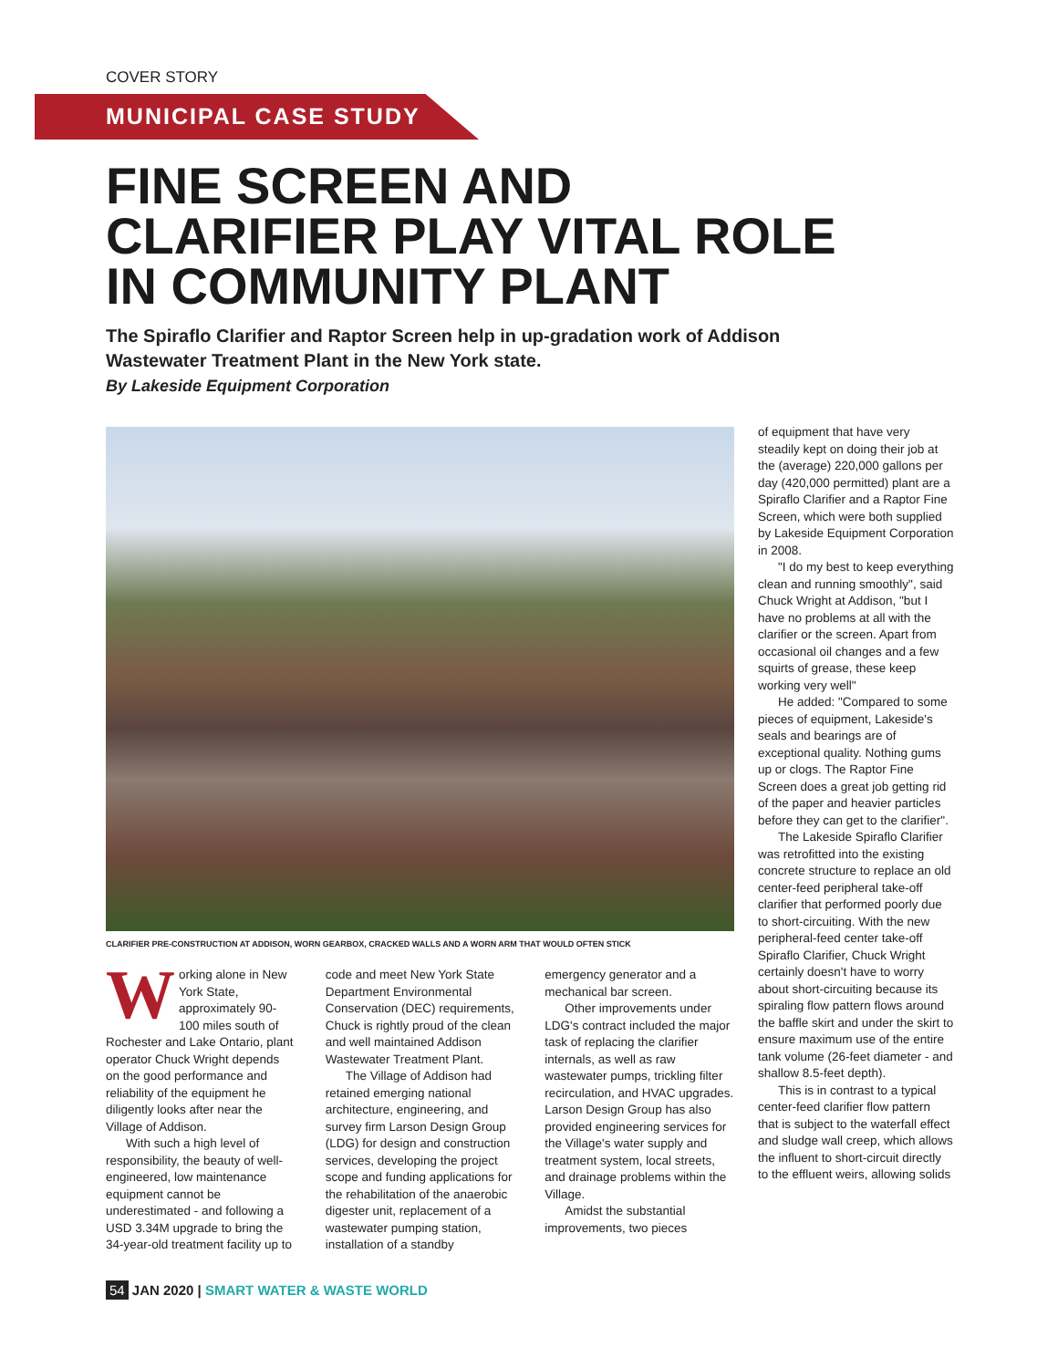COVER STORY
MUNICIPAL CASE STUDY
FINE SCREEN AND CLARIFIER PLAY VITAL ROLE IN COMMUNITY PLANT
The Spiraflo Clarifier and Raptor Screen help in up-gradation work of Addison Wastewater Treatment Plant in the New York state.
By Lakeside Equipment Corporation
CLARIFIER PRE-CONSTRUCTION AT ADDISON, WORN GEARBOX, CRACKED WALLS AND A WORN ARM THAT WOULD OFTEN STICK
Working alone in New York State, approximately 90-100 miles south of Rochester and Lake Ontario, plant operator Chuck Wright depends on the good performance and reliability of the equipment he diligently looks after near the Village of Addison.
With such a high level of responsibility, the beauty of well-engineered, low maintenance equipment cannot be underestimated - and following a USD 3.34M upgrade to bring the 34-year-old treatment facility up to code and meet New York State Department Environmental Conservation (DEC) requirements, Chuck is rightly proud of the clean and well maintained Addison Wastewater Treatment Plant.
The Village of Addison had retained emerging national architecture, engineering, and survey firm Larson Design Group (LDG) for design and construction services, developing the project scope and funding applications for the rehabilitation of the anaerobic digester unit, replacement of a wastewater pumping station, installation of a standby emergency generator and a mechanical bar screen.
Other improvements under LDG's contract included the major task of replacing the clarifier internals, as well as raw wastewater pumps, trickling filter recirculation, and HVAC upgrades. Larson Design Group has also provided engineering services for the Village's water supply and treatment system, local streets, and drainage problems within the Village.
Amidst the substantial improvements, two pieces
of equipment that have very steadily kept on doing their job at the (average) 220,000 gallons per day (420,000 permitted) plant are a Spiraflo Clarifier and a Raptor Fine Screen, which were both supplied by Lakeside Equipment Corporation in 2008.
"I do my best to keep everything clean and running smoothly", said Chuck Wright at Addison, "but I have no problems at all with the clarifier or the screen. Apart from occasional oil changes and a few squirts of grease, these keep working very well"
He added: "Compared to some pieces of equipment, Lakeside's seals and bearings are of exceptional quality. Nothing gums up or clogs. The Raptor Fine Screen does a great job getting rid of the paper and heavier particles before they can get to the clarifier".
The Lakeside Spiraflo Clarifier was retrofitted into the existing concrete structure to replace an old center-feed peripheral take-off clarifier that performed poorly due to short-circuiting. With the new peripheral-feed center take-off Spiraflo Clarifier, Chuck Wright certainly doesn't have to worry about short-circuiting because its spiraling flow pattern flows around the baffle skirt and under the skirt to ensure maximum use of the entire tank volume (26-feet diameter - and shallow 8.5-feet depth).
This is in contrast to a typical center-feed clarifier flow pattern that is subject to the waterfall effect and sludge wall creep, which allows the influent to short-circuit directly to the effluent weirs, allowing solids
54 JAN 2020 | SMART WATER & WASTE WORLD